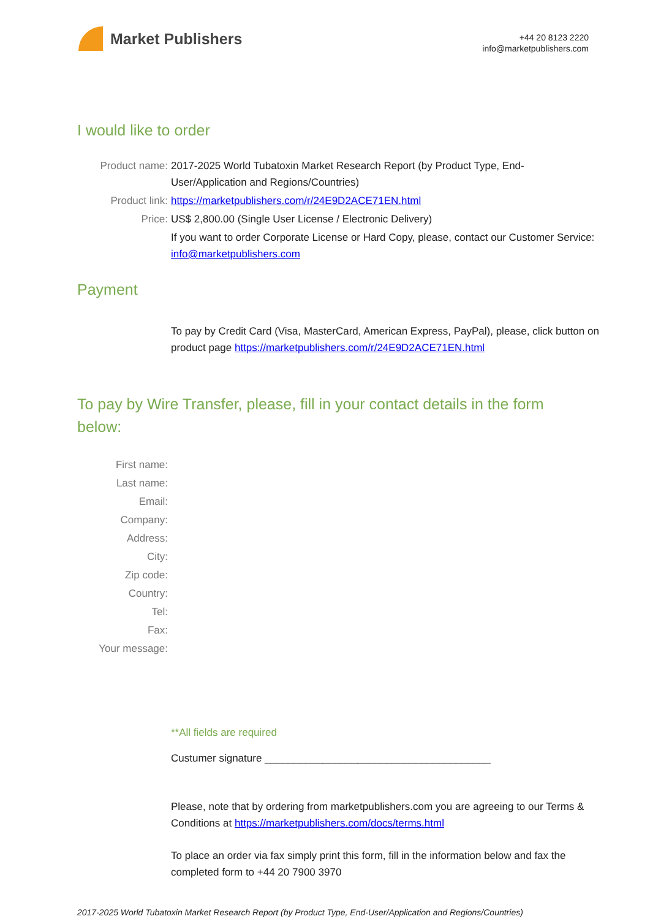Market Publishers
+44 20 8123 2220
info@marketpublishers.com
I would like to order
Product name: 2017-2025 World Tubatoxin Market Research Report (by Product Type, End-User/Application and Regions/Countries)
Product link: https://marketpublishers.com/r/24E9D2ACE71EN.html
Price: US$ 2,800.00 (Single User License / Electronic Delivery)
If you want to order Corporate License or Hard Copy, please, contact our Customer Service:
info@marketpublishers.com
Payment
To pay by Credit Card (Visa, MasterCard, American Express, PayPal), please, click button on product page https://marketpublishers.com/r/24E9D2ACE71EN.html
To pay by Wire Transfer, please, fill in your contact details in the form below:
First name:
Last name:
Email:
Company:
Address:
City:
Zip code:
Country:
Tel:
Fax:
Your message:
**All fields are required
Custumer signature _______________________________________
Please, note that by ordering from marketpublishers.com you are agreeing to our Terms & Conditions at https://marketpublishers.com/docs/terms.html
To place an order via fax simply print this form, fill in the information below and fax the completed form to +44 20 7900 3970
2017-2025 World Tubatoxin Market Research Report (by Product Type, End-User/Application and Regions/Countries)